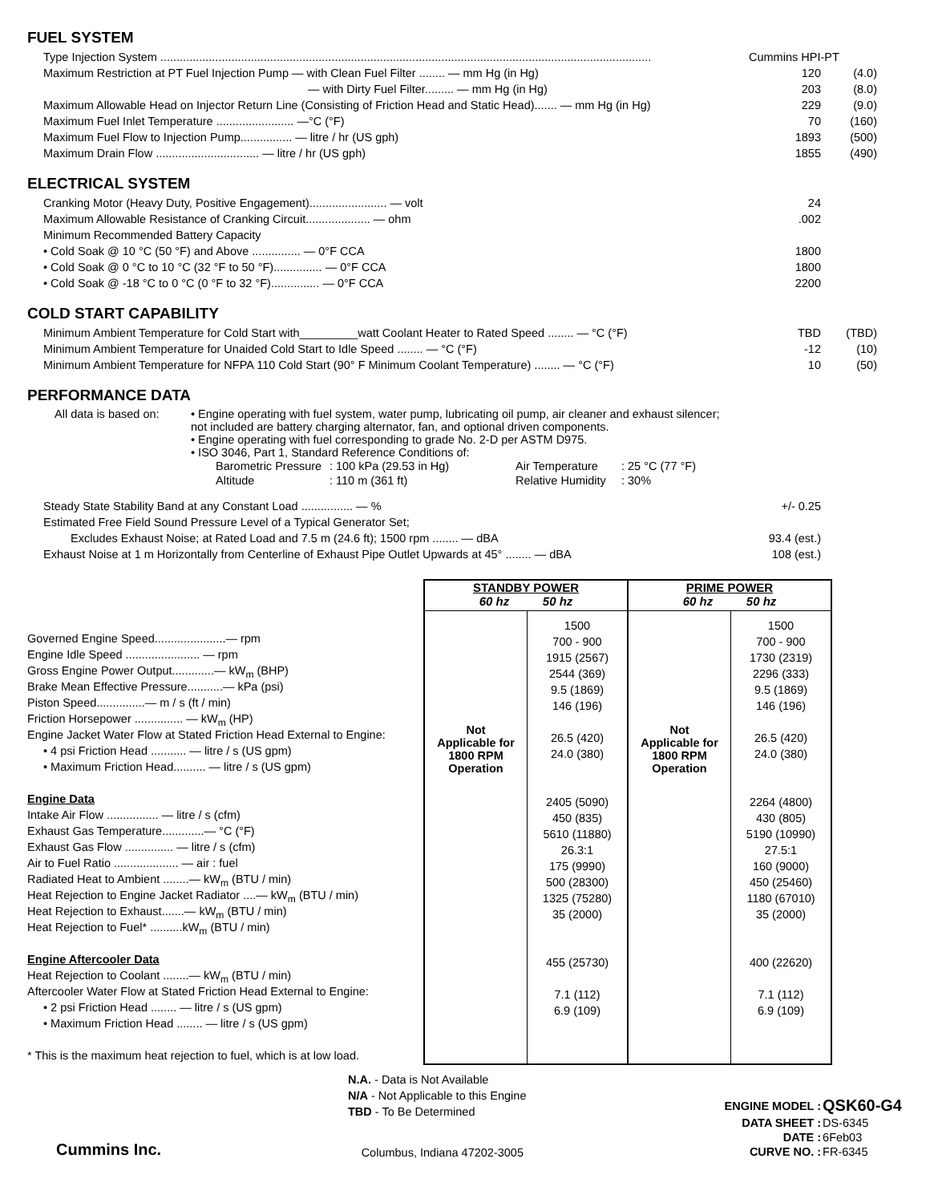FUEL SYSTEM
| Type Injection System ........................................................................................................................................................ | Cummins HPI-PT | |
| Maximum Restriction at PT Fuel Injection Pump — with Clean Fuel Filter ........ — mm Hg (in Hg) | 120 | (4.0) |
| — with Dirty Fuel Filter......... — mm Hg (in Hg) | 203 | (8.0) |
| Maximum Allowable Head on Injector Return Line (Consisting of Friction Head and Static Head)....... — mm Hg (in Hg) | 229 | (9.0) |
| Maximum Fuel Inlet Temperature ........................ —°C (°F) | 70 | (160) |
| Maximum Fuel Flow to Injection Pump................ — litre / hr (US gph) | 1893 | (500) |
| Maximum Drain Flow ................................ — litre / hr (US gph) | 1855 | (490) |
ELECTRICAL SYSTEM
| Cranking Motor (Heavy Duty, Positive Engagement)........................ — volt | 24 | |
| Maximum Allowable Resistance of Cranking Circuit.................... — ohm | .002 | |
| Minimum Recommended Battery Capacity | | |
| • Cold Soak @ 10 °C (50 °F) and Above ............... — 0°F CCA | 1800 | |
| • Cold Soak @ 0 °C to 10 °C (32 °F to 50 °F)............... — 0°F CCA | 1800 | |
| • Cold Soak @ -18 °C to 0 °C (0 °F to 32 °F)............... — 0°F CCA | 2200 | |
COLD START CAPABILITY
| Minimum Ambient Temperature for Cold Start with_________watt Coolant Heater to Rated Speed ........ — °C (°F) | TBD | (TBD) |
| Minimum Ambient Temperature for Unaided Cold Start to Idle Speed ........ — °C (°F) | -12 | (10) |
| Minimum Ambient Temperature for NFPA 110 Cold Start (90° F Minimum Coolant Temperature) ........ — °C (°F) | 10 | (50) |
PERFORMANCE DATA
All data is based on:
• Engine operating with fuel system, water pump, lubricating oil pump, air cleaner and exhaust silencer; not included are battery charging alternator, fan, and optional driven components.
• Engine operating with fuel corresponding to grade No. 2-D per ASTM D975.
• ISO 3046, Part 1, Standard Reference Conditions of:
| Barometric Pressure | : 100 kPa (29.53 in Hg) | Air Temperature | : 25 °C (77 °F) |
| Altitude | : 110 m (361 ft) | Relative Humidity | : 30% |
| Steady State Stability Band at any Constant Load ................ — % | +/- 0.25 | |
| Estimated Free Field Sound Pressure Level of a Typical Generator Set; | | |
| Excludes Exhaust Noise; at Rated Load and 7.5 m (24.6 ft); 1500 rpm ........ — dBA | 93.4 (est.) | |
| Exhaust Noise at 1 m Horizontally from Centerline of Exhaust Pipe Outlet Upwards at 45° ........ — dBA | 108 (est.) | |
Governed Engine Speed......................— rpm
Engine Idle Speed ....................... — rpm
Gross Engine Power Output.............— kW<sub>m</sub> (BHP)
Brake Mean Effective Pressure...........— kPa (psi)
Piston Speed...............— m / s (ft / min)
Friction Horsepower ............... — kW<sub>m</sub> (HP)
Engine Jacket Water Flow at Stated Friction Head External to Engine:
• 4 psi Friction Head ........... — litre / s (US gpm)
• Maximum Friction Head.......... — litre / s (US gpm)
Engine Data
Intake Air Flow ................ — litre / s (cfm)
Exhaust Gas Temperature.............— °C (°F)
Exhaust Gas Flow ............... — litre / s (cfm)
Air to Fuel Ratio .................... — air : fuel
Radiated Heat to Ambient ........— kW<sub>m</sub> (BTU / min)
Heat Rejection to Engine Jacket Radiator ....— kW<sub>m</sub> (BTU / min)
Heat Rejection to Exhaust.......— kW<sub>m</sub> (BTU / min)
Heat Rejection to Fuel* ..........kW<sub>m</sub> (BTU / min)
Engine Aftercooler Data
Heat Rejection to Coolant ........— kW<sub>m</sub> (BTU / min)
Aftercooler Water Flow at Stated Friction Head External to Engine:
• 2 psi Friction Head ........ — litre / s (US gpm)
• Maximum Friction Head ........ — litre / s (US gpm)
* This is the maximum heat rejection to fuel, which is at low load.
| STANDBY POWER 60 hz 50 hz | | PRIME POWER 60 hz 50 hz | |
| --- | --- | --- | --- |
| Not Applicable for 1800 RPM Operation | 1500 700 - 900 1915 (2567) 2544 (369) 9.5 (1869) 146 (196) 26.5 (420) 24.0 (380) 2405 (5090) 450 (835) 5610 (11880) 26.3:1 175 (9990) 500 (28300) 1325 (75280) 35 (2000) 455 (25730) 7.1 (112) 6.9 (109) | Not Applicable for 1800 RPM Operation | 1500 700 - 900 1730 (2319) 2296 (333) 9.5 (1869) 146 (196) 26.5 (420) 24.0 (380) 2264 (4800) 430 (805) 5190 (10990) 27.5:1 160 (9000) 450 (25460) 1180 (67010) 35 (2000) 400 (22620) 7.1 (112) 6.9 (109) |
N.A. - Data is Not Available
N/A - Not Applicable to this Engine
TBD - To Be Determined
Cummins Inc. Columbus, Indiana 47202-3005
| ENGINE MODEL : | QSK60-G4 |
| DATA SHEET : | DS-6345 |
| DATE : | 6Feb03 |
| CURVE NO. : | FR-6345 |